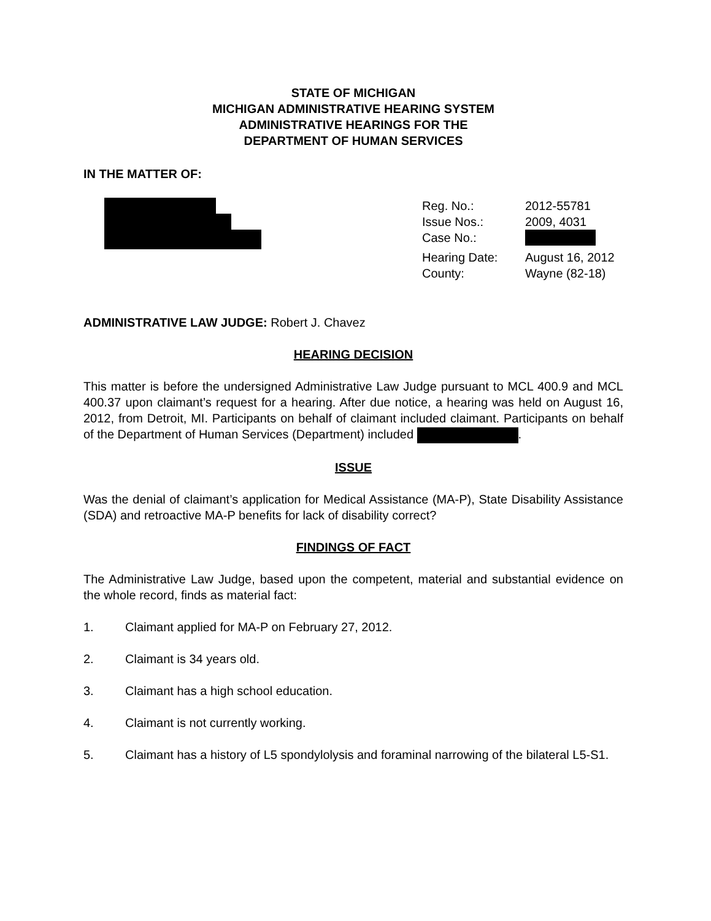STATE OF MICHIGAN
MICHIGAN ADMINISTRATIVE HEARING SYSTEM
ADMINISTRATIVE HEARINGS FOR THE
DEPARTMENT OF HUMAN SERVICES
IN THE MATTER OF:
| Reg. No.: | 2012-55781 |
| Issue Nos.: | 2009, 4031 |
| Case No.: | |
| Hearing Date: | August 16, 2012 |
| County: | Wayne (82-18) |
ADMINISTRATIVE LAW JUDGE: Robert J. Chavez
HEARING DECISION
This matter is before the undersigned Administrative Law Judge pursuant to MCL 400.9 and MCL 400.37 upon claimant’s request for a hearing. After due notice, a hearing was held on August 16, 2012, from Detroit, MI. Participants on behalf of claimant included claimant. Participants on behalf of the Department of Human Services (Department) included .
ISSUE
Was the denial of claimant’s application for Medical Assistance (MA-P), State Disability Assistance (SDA) and retroactive MA-P benefits for lack of disability correct?
FINDINGS OF FACT
The Administrative Law Judge, based upon the competent, material and substantial evidence on the whole record, finds as material fact:
1. Claimant applied for MA-P on February 27, 2012.
2. Claimant is 34 years old.
3. Claimant has a high school education.
4. Claimant is not currently working.
5. Claimant has a history of L5 spondylolysis and foraminal narrowing of the bilateral L5-S1.